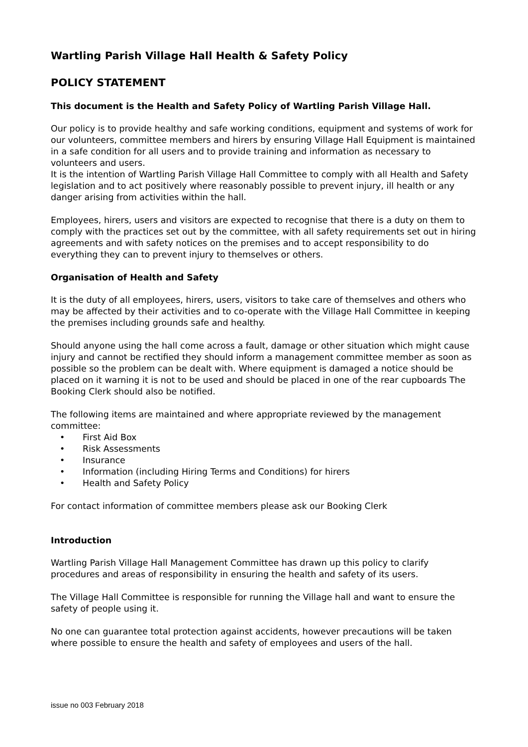Wartling Parish Village Hall Health & Safety Policy
POLICY STATEMENT
This document is the Health and Safety Policy of Wartling Parish Village Hall.
Our policy is to provide healthy and safe working conditions, equipment and systems of work for our volunteers, committee members and hirers by ensuring Village Hall Equipment is maintained in a safe condition for all users and to provide training and information as necessary to volunteers and users.
It is the intention of Wartling Parish Village Hall Committee to comply with all Health and Safety legislation and to act positively where reasonably possible to prevent injury, ill health or any danger arising from activities within the hall.
Employees, hirers, users and visitors are expected to recognise that there is a duty on them to comply with the practices set out by the committee, with all safety requirements set out in hiring agreements and with safety notices on the premises and to accept responsibility to do everything they can to prevent injury to themselves or others.
Organisation of Health and Safety
It is the duty of all employees, hirers, users, visitors to take care of themselves and others who may be affected by their activities and to co-operate with the Village Hall Committee in keeping the premises including grounds safe and healthy.
Should anyone using the hall come across a fault, damage or other situation which might cause injury and cannot be rectified they should inform a management committee member as soon as possible so the problem can be dealt with. Where equipment is damaged a notice should be placed on it warning it is not to be used and should be placed in one of the rear cupboards The Booking Clerk should also be notified.
The following items are maintained and where appropriate reviewed by the management committee:
• First Aid Box
• Risk Assessments
• Insurance
• Information (including Hiring Terms and Conditions) for hirers
• Health and Safety Policy
For contact information of committee members please ask our Booking Clerk
Introduction
Wartling Parish Village Hall Management Committee has drawn up this policy to clarify procedures and areas of responsibility in ensuring the health and safety of its users.
The Village Hall Committee is responsible for running the Village hall and want to ensure the safety of people using it.
No one can guarantee total protection against accidents, however precautions will be taken where possible to ensure the health and safety of employees and users of the hall.
issue no 003 February 2018